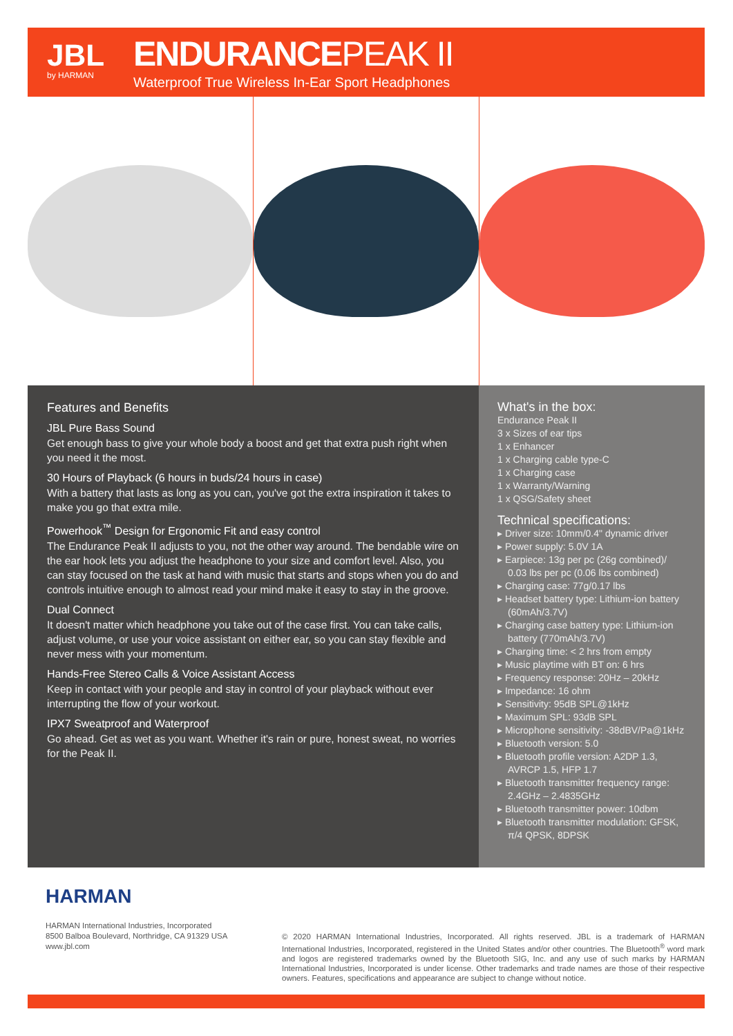JBL
by HARMAN
ENDURANCEPEAK II
Waterproof True Wireless In-Ear Sport Headphones
Features and Benefits
JBL Pure Bass Sound
Get enough bass to give your whole body a boost and get that extra push right when you need it the most.
30 Hours of Playback (6 hours in buds/24 hours in case)
With a battery that lasts as long as you can, you've got the extra inspiration it takes to make you go that extra mile.
Powerhook<sup>™</sup> Design for Ergonomic Fit and easy control
The Endurance Peak II adjusts to you, not the other way around. The bendable wire on the ear hook lets you adjust the headphone to your size and comfort level. Also, you can stay focused on the task at hand with music that starts and stops when you do and controls intuitive enough to almost read your mind make it easy to stay in the groove.
Dual Connect
It doesn't matter which headphone you take out of the case first. You can take calls, adjust volume, or use your voice assistant on either ear, so you can stay flexible and never mess with your momentum.
Hands-Free Stereo Calls & Voice Assistant Access
Keep in contact with your people and stay in control of your playback without ever interrupting the flow of your workout.
IPX7 Sweatproof and Waterproof
Go ahead. Get as wet as you want. Whether it's rain or pure, honest sweat, no worries for the Peak II.
What's in the box:
Endurance Peak II
3 x Sizes of ear tips
1 x Enhancer
1 x Charging cable type-C
1 x Charging case
1 x Warranty/Warning
1 x QSG/Safety sheet
Technical specifications:
▸ Driver size: 10mm/0.4" dynamic driver
▸ Power supply: 5.0V 1A
▸ Earpiece: 13g per pc (26g combined)/ 0.03 lbs per pc (0.06 lbs combined)
▸ Charging case: 77g/0.17 lbs
▸ Headset battery type: Lithium-ion battery (60mAh/3.7V)
▸ Charging case battery type: Lithium-ion battery (770mAh/3.7V)
▸ Charging time: < 2 hrs from empty
▸ Music playtime with BT on: 6 hrs
▸ Frequency response: 20Hz – 20kHz
▸ Impedance: 16 ohm
▸ Sensitivity: 95dB SPL@1kHz
▸ Maximum SPL: 93dB SPL
▸ Microphone sensitivity: -38dBV/Pa@1kHz
▸ Bluetooth version: 5.0
▸ Bluetooth profile version: A2DP 1.3, AVRCP 1.5, HFP 1.7
▸ Bluetooth transmitter frequency range: 2.4GHz – 2.4835GHz
▸ Bluetooth transmitter power: 10dbm
▸ Bluetooth transmitter modulation: GFSK, π/4 QPSK, 8DPSK
HARMAN
HARMAN International Industries, Incorporated
8500 Balboa Boulevard, Northridge, CA 91329 USA
www.jbl.com
© 2020 HARMAN International Industries, Incorporated. All rights reserved. JBL is a trademark of HARMAN International Industries, Incorporated, registered in the United States and/or other countries. The Bluetooth<sup>®</sup> word mark and logos are registered trademarks owned by the Bluetooth SIG, Inc. and any use of such marks by HARMAN International Industries, Incorporated is under license. Other trademarks and trade names are those of their respective owners. Features, specifications and appearance are subject to change without notice.